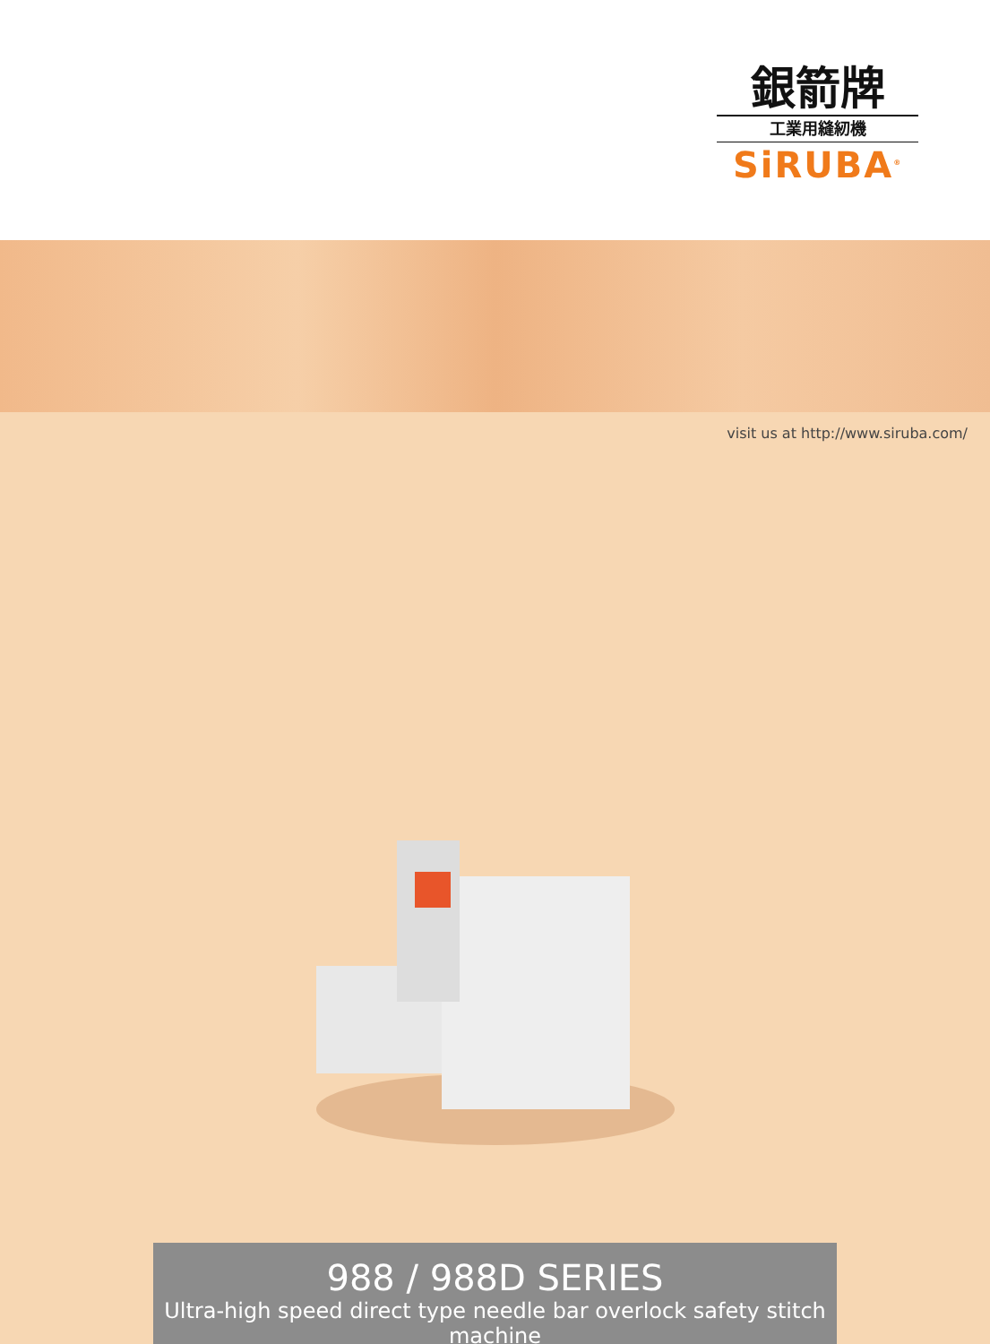銀箭牌
工業用縫紉機
SiRUBA<sup>®</sup>
visit us at http://www.siruba.com/
988 / 988D SERIES
Ultra-high speed direct type needle bar overlock safety stitch machine